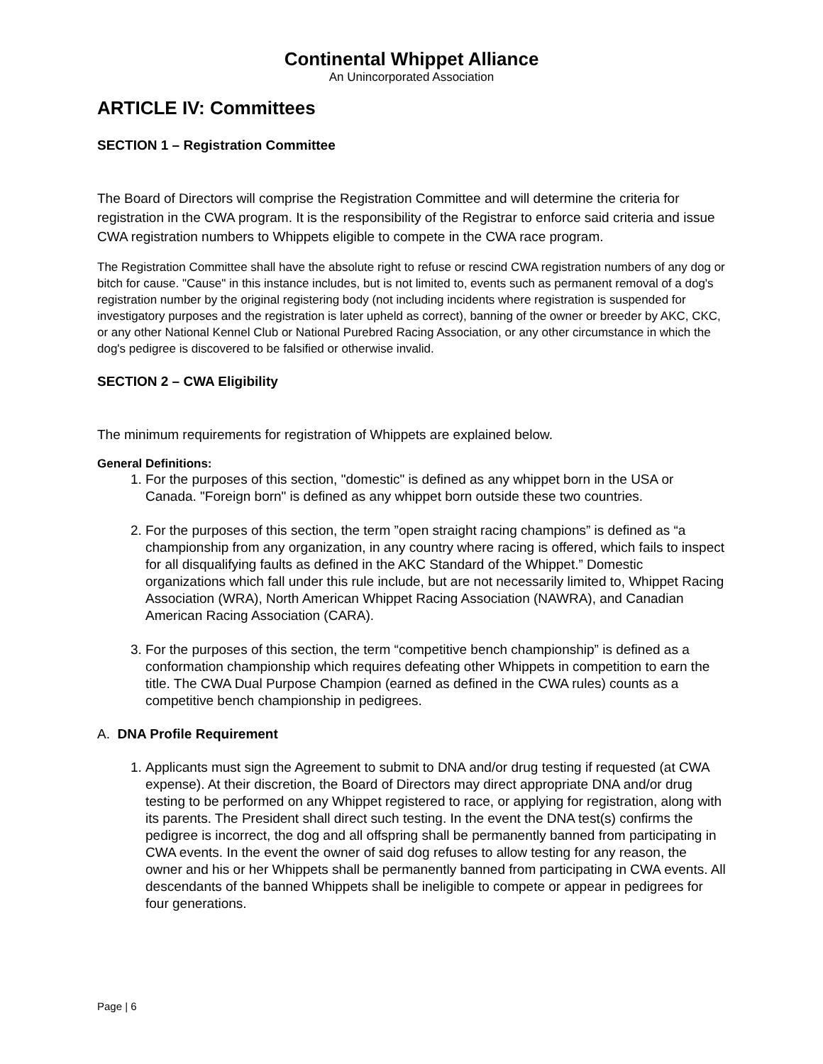Continental Whippet Alliance
An Unincorporated Association
ARTICLE IV: Committees
SECTION 1 – Registration Committee
The Board of Directors will comprise the Registration Committee and will determine the criteria for registration in the CWA program. It is the responsibility of the Registrar to enforce said criteria and issue CWA registration numbers to Whippets eligible to compete in the CWA race program.
The Registration Committee shall have the absolute right to refuse or rescind CWA registration numbers of any dog or bitch for cause. "Cause" in this instance includes, but is not limited to, events such as permanent removal of a dog's registration number by the original registering body (not including incidents where registration is suspended for investigatory purposes and the registration is later upheld as correct), banning of the owner or breeder by AKC, CKC, or any other National Kennel Club or National Purebred Racing Association, or any other circumstance in which the dog's pedigree is discovered to be falsified or otherwise invalid.
SECTION 2 – CWA Eligibility
The minimum requirements for registration of Whippets are explained below.
General Definitions:
1. For the purposes of this section, "domestic" is defined as any whippet born in the USA or Canada. "Foreign born" is defined as any whippet born outside these two countries.
2. For the purposes of this section, the term ”open straight racing champions” is defined as “a championship from any organization, in any country where racing is offered, which fails to inspect for all disqualifying faults as defined in the AKC Standard of the Whippet.” Domestic organizations which fall under this rule include, but are not necessarily limited to, Whippet Racing Association (WRA), North American Whippet Racing Association (NAWRA), and Canadian American Racing Association (CARA).
3. For the purposes of this section, the term “competitive bench championship” is defined as a conformation championship which requires defeating other Whippets in competition to earn the title. The CWA Dual Purpose Champion (earned as defined in the CWA rules) counts as a competitive bench championship in pedigrees.
A. DNA Profile Requirement
1. Applicants must sign the Agreement to submit to DNA and/or drug testing if requested (at CWA expense). At their discretion, the Board of Directors may direct appropriate DNA and/or drug testing to be performed on any Whippet registered to race, or applying for registration, along with its parents. The President shall direct such testing. In the event the DNA test(s) confirms the pedigree is incorrect, the dog and all offspring shall be permanently banned from participating in CWA events. In the event the owner of said dog refuses to allow testing for any reason, the owner and his or her Whippets shall be permanently banned from participating in CWA events. All descendants of the banned Whippets shall be ineligible to compete or appear in pedigrees for four generations.
Page | 6